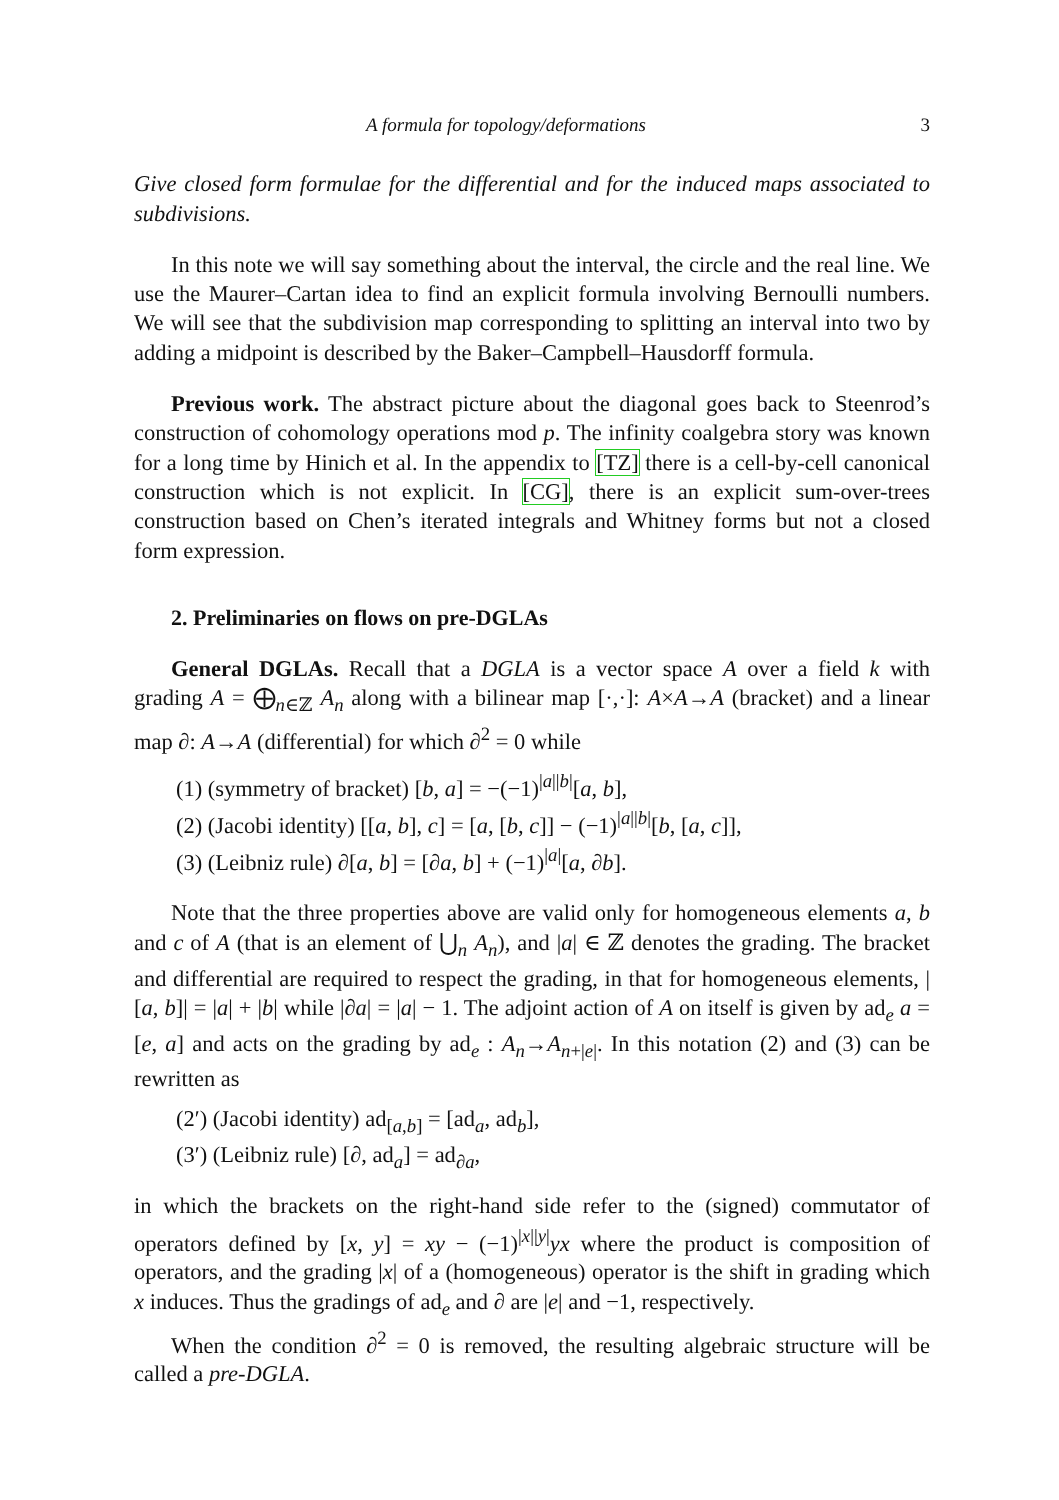A formula for topology/deformations 3
Give closed form formulae for the differential and for the induced maps associated to subdivisions.
In this note we will say something about the interval, the circle and the real line. We use the Maurer–Cartan idea to find an explicit formula involving Bernoulli numbers. We will see that the subdivision map corresponding to splitting an interval into two by adding a midpoint is described by the Baker–Campbell–Hausdorff formula.
Previous work. The abstract picture about the diagonal goes back to Steenrod’s construction of cohomology operations mod p. The infinity coalgebra story was known for a long time by Hinich et al. In the appendix to [TZ] there is a cell-by-cell canonical construction which is not explicit. In [CG], there is an explicit sum-over-trees construction based on Chen’s iterated integrals and Whitney forms but not a closed form expression.
2. Preliminaries on flows on pre-DGLAs
General DGLAs. Recall that a DGLA is a vector space A over a field k with grading A = ⨁<sub>n∈ℤ</sub> A<sub>n</sub> along with a bilinear map [·,·]: A×A→A (bracket) and a linear map ∂: A→A (differential) for which ∂<sup>2</sup> = 0 while
(1) (symmetry of bracket) [b, a] = −(−1)<sup>|a||b|</sup>[a, b],
(2) (Jacobi identity) [[a, b], c] = [a, [b, c]] − (−1)<sup>|a||b|</sup>[b, [a, c]],
(3) (Leibniz rule) ∂[a, b] = [∂a, b] + (−1)<sup>|a|</sup>[a, ∂b].
Note that the three properties above are valid only for homogeneous elements a, b and c of A (that is an element of ⋃<sub>n</sub> A<sub>n</sub>), and |a| ∈ ℤ denotes the grading. The bracket and differential are required to respect the grading, in that for homogeneous elements, |[a, b]| = |a| + |b| while |∂a| = |a| − 1. The adjoint action of A on itself is given by ad<sub>e</sub> a = [e, a] and acts on the grading by ad<sub>e</sub> : A<sub>n</sub>→A<sub>n+|e|</sub>. In this notation (2) and (3) can be rewritten as
(2′) (Jacobi identity) ad<sub>[a,b]</sub> = [ad<sub>a</sub>, ad<sub>b</sub>],
(3′) (Leibniz rule) [∂, ad<sub>a</sub>] = ad<sub>∂a</sub>,
in which the brackets on the right-hand side refer to the (signed) commutator of operators defined by [x, y] = xy − (−1)<sup>|x||y|</sup>yx where the product is composition of operators, and the grading |x| of a (homogeneous) operator is the shift in grading which x induces. Thus the gradings of ad<sub>e</sub> and ∂ are |e| and −1, respectively.
When the condition ∂<sup>2</sup> = 0 is removed, the resulting algebraic structure will be called a pre-DGLA.